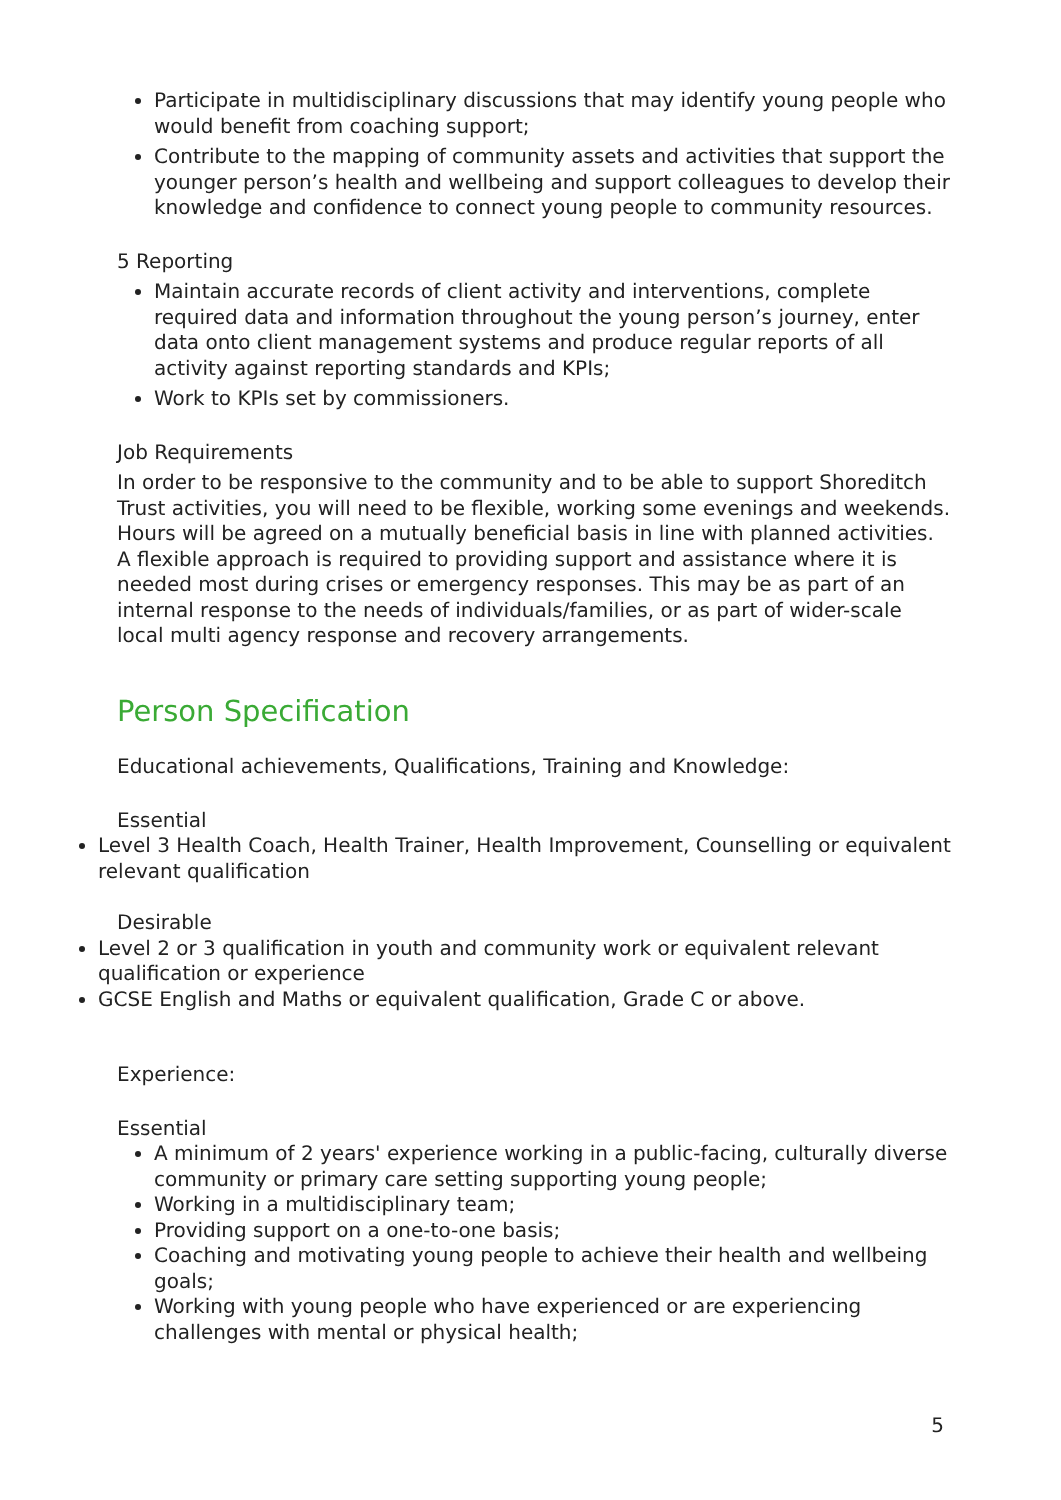Participate in multidisciplinary discussions that may identify young people who would benefit from coaching support;
Contribute to the mapping of community assets and activities that support the younger person’s health and wellbeing and support colleagues to develop their knowledge and confidence to connect young people to community resources.
5 Reporting
Maintain accurate records of client activity and interventions, complete required data and information throughout the young person’s journey, enter data onto client management systems and produce regular reports of all activity against reporting standards and KPIs;
Work to KPIs set by commissioners.
Job Requirements
In order to be responsive to the community and to be able to support Shoreditch Trust activities, you will need to be flexible, working some evenings and weekends. Hours will be agreed on a mutually beneficial basis in line with planned activities. A flexible approach is required to providing support and assistance where it is needed most during crises or emergency responses. This may be as part of an internal response to the needs of individuals/families, or as part of wider-scale local multi agency response and recovery arrangements.
Person Specification
Educational achievements, Qualifications, Training and Knowledge:
Essential
Level 3 Health Coach, Health Trainer, Health Improvement, Counselling or equivalent relevant qualification
Desirable
Level 2 or 3 qualification in youth and community work or equivalent relevant qualification or experience
GCSE English and Maths or equivalent qualification, Grade C or above.
Experience:
Essential
A minimum of 2 years' experience working in a public-facing, culturally diverse community or primary care setting supporting young people;
Working in a multidisciplinary team;
Providing support on a one-to-one basis;
Coaching and motivating young people to achieve their health and wellbeing goals;
Working with young people who have experienced or are experiencing challenges with mental or physical health;
5